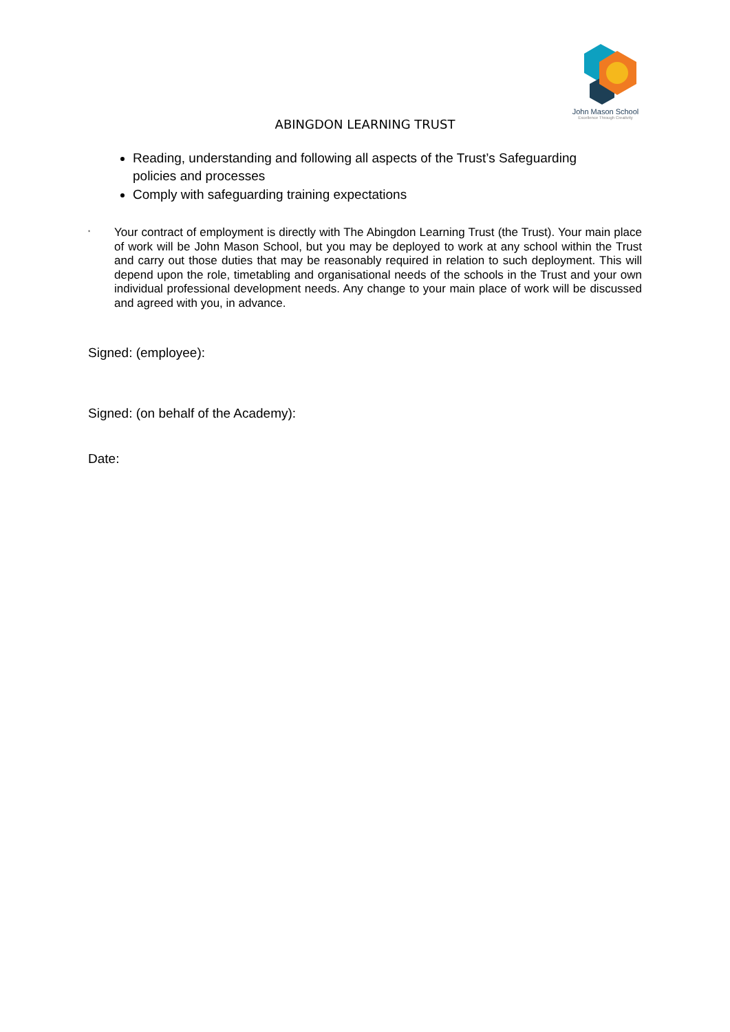John Mason School
Excellence Through Creativity
ABINGDON LEARNING TRUST
Reading, understanding and following all aspects of the Trust’s Safeguarding policies and processes
Comply with safeguarding training expectations
*
Your contract of employment is directly with The Abingdon Learning Trust (the Trust). Your main place of work will be John Mason School, but you may be deployed to work at any school within the Trust and carry out those duties that may be reasonably required in relation to such deployment. This will depend upon the role, timetabling and organisational needs of the schools in the Trust and your own individual professional development needs. Any change to your main place of work will be discussed and agreed with you, in advance.
Signed: (employee):
Signed: (on behalf of the Academy):
Date: